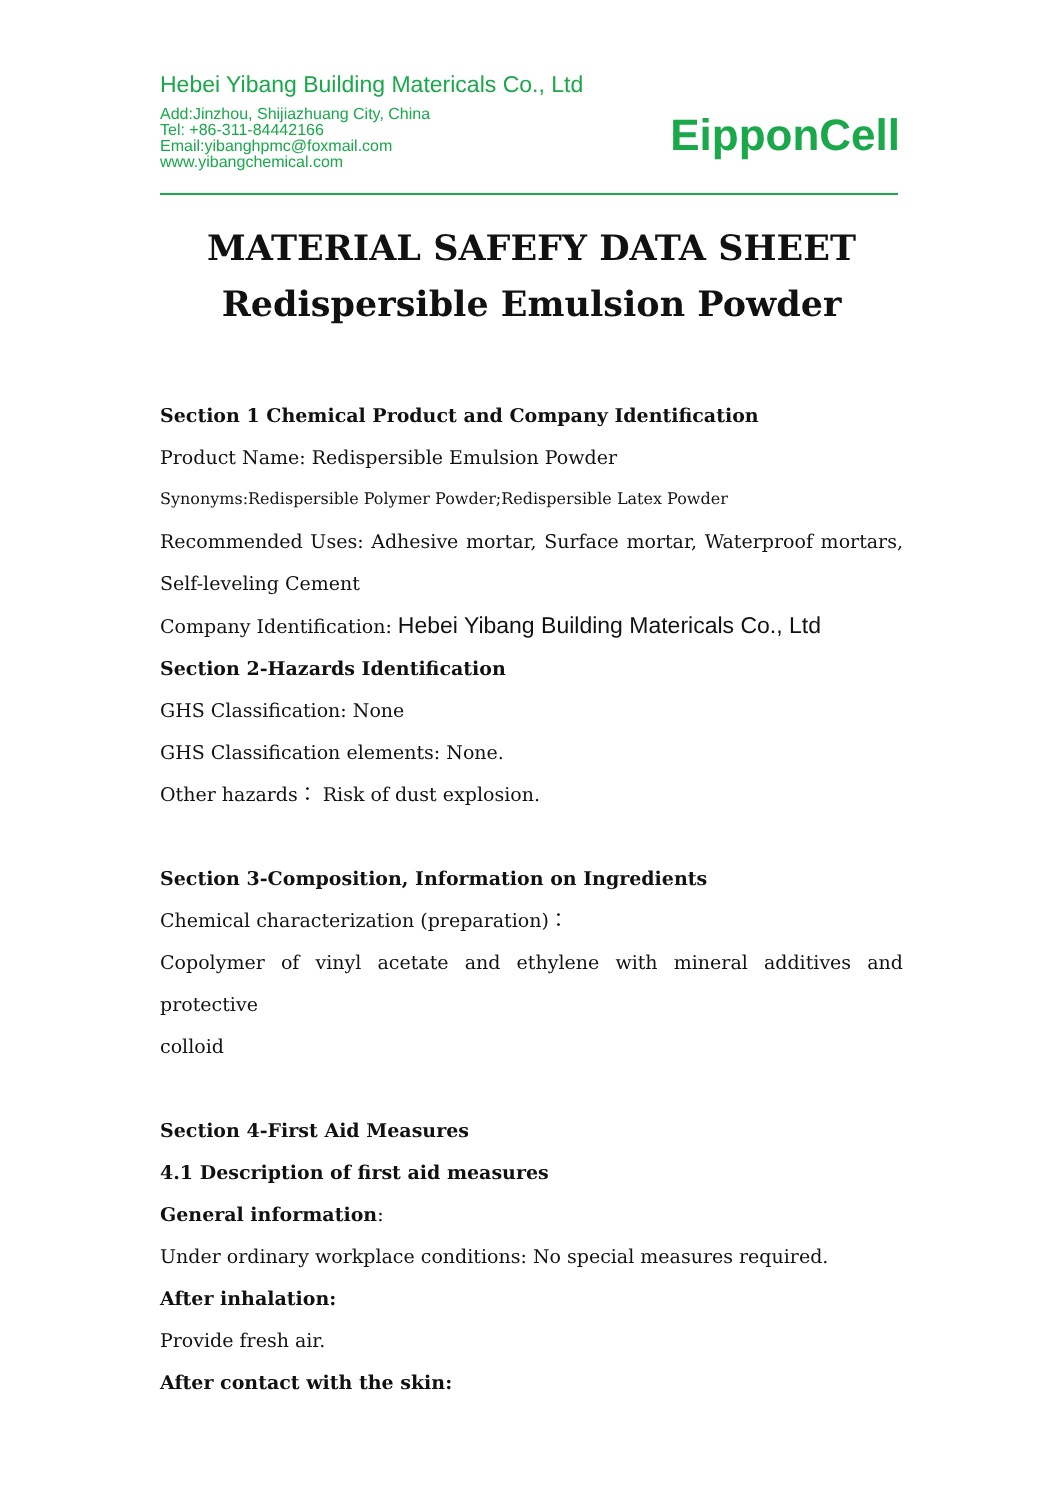Hebei Yibang Building Matericals Co., Ltd
Add:Jinzhou, Shijiazhuang City, China
Tel: +86-311-84442166
Email:yibanghpmc@foxmail.com
www.yibangchemical.com
EipponCell
MATERIAL SAFEFY DATA SHEET
Redispersible Emulsion Powder
Section 1 Chemical Product and Company Identification
Product Name: Redispersible Emulsion Powder
Synonyms:Redispersible Polymer Powder;Redispersible Latex Powder
Recommended Uses: Adhesive mortar, Surface mortar, Waterproof mortars,
Self-leveling Cement
Company Identification: Hebei Yibang Building Matericals Co., Ltd
Section 2-Hazards Identification
GHS Classification: None
GHS Classification elements: None.
Other hazards： Risk of dust explosion.
Section 3-Composition, Information on Ingredients
Chemical characterization (preparation)：
Copolymer of vinyl acetate and ethylene with mineral additives and protective
colloid
Section 4-First Aid Measures
4.1 Description of first aid measures
General information:
Under ordinary workplace conditions: No special measures required.
After inhalation:
Provide fresh air.
After contact with the skin: